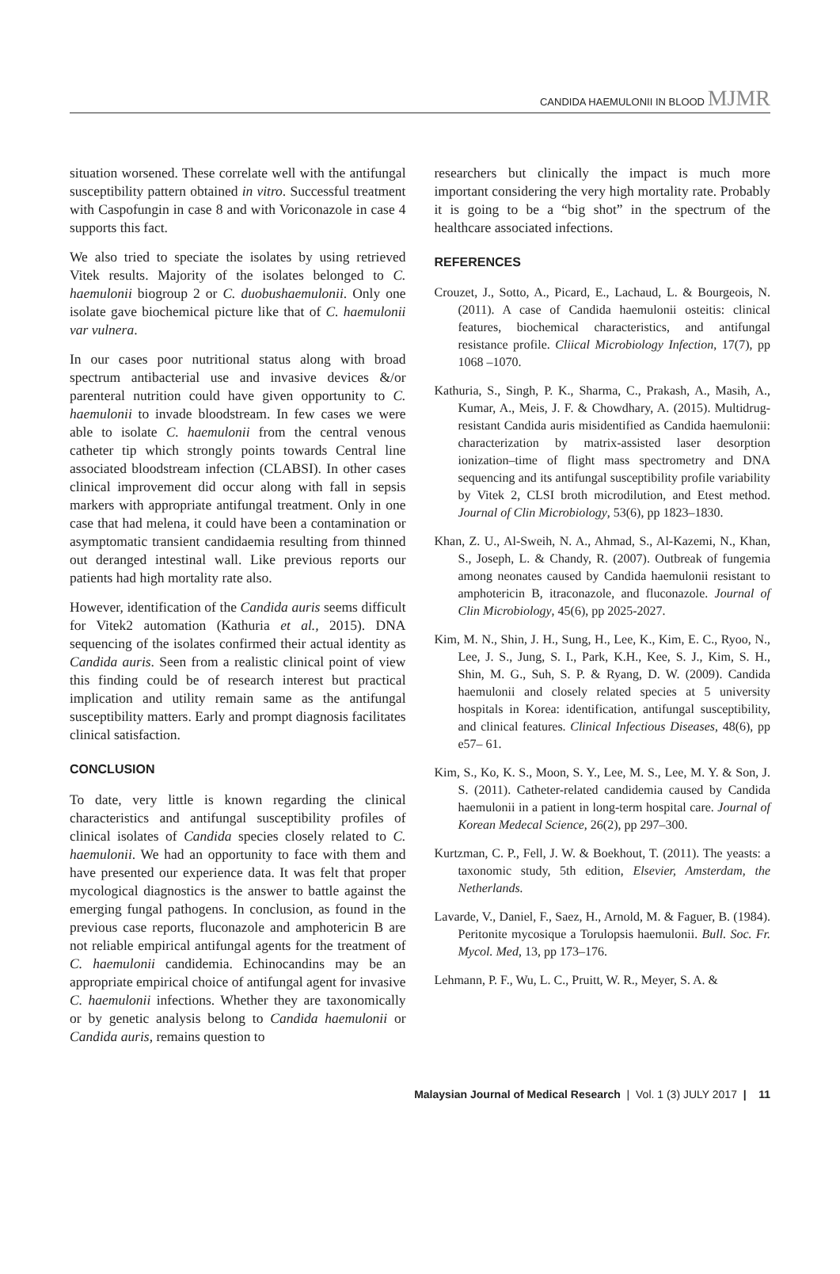CANDIDA HAEMULONII IN BLOOD MJMR
situation worsened. These correlate well with the antifungal susceptibility pattern obtained in vitro. Successful treatment with Caspofungin in case 8 and with Voriconazole in case 4 supports this fact.
We also tried to speciate the isolates by using retrieved Vitek results. Majority of the isolates belonged to C. haemulonii biogroup 2 or C. duobushaemulonii. Only one isolate gave biochemical picture like that of C. haemulonii var vulnera.
In our cases poor nutritional status along with broad spectrum antibacterial use and invasive devices &/or parenteral nutrition could have given opportunity to C. haemulonii to invade bloodstream. In few cases we were able to isolate C. haemulonii from the central venous catheter tip which strongly points towards Central line associated bloodstream infection (CLABSI). In other cases clinical improvement did occur along with fall in sepsis markers with appropriate antifungal treatment. Only in one case that had melena, it could have been a contamination or asymptomatic transient candidaemia resulting from thinned out deranged intestinal wall. Like previous reports our patients had high mortality rate also.
However, identification of the Candida auris seems difficult for Vitek2 automation (Kathuria et al., 2015). DNA sequencing of the isolates confirmed their actual identity as Candida auris. Seen from a realistic clinical point of view this finding could be of research interest but practical implication and utility remain same as the antifungal susceptibility matters. Early and prompt diagnosis facilitates clinical satisfaction.
CONCLUSION
To date, very little is known regarding the clinical characteristics and antifungal susceptibility profiles of clinical isolates of Candida species closely related to C. haemulonii. We had an opportunity to face with them and have presented our experience data. It was felt that proper mycological diagnostics is the answer to battle against the emerging fungal pathogens. In conclusion, as found in the previous case reports, fluconazole and amphotericin B are not reliable empirical antifungal agents for the treatment of C. haemulonii candidemia. Echinocandins may be an appropriate empirical choice of antifungal agent for invasive C. haemulonii infections. Whether they are taxonomically or by genetic analysis belong to Candida haemulonii or Candida auris, remains question to
researchers but clinically the impact is much more important considering the very high mortality rate. Probably it is going to be a “big shot” in the spectrum of the healthcare associated infections.
REFERENCES
Crouzet, J., Sotto, A., Picard, E., Lachaud, L. & Bourgeois, N. (2011). A case of Candida haemulonii osteitis: clinical features, biochemical characteristics, and antifungal resistance profile. Cliical Microbiology Infection, 17(7), pp 1068 –1070.
Kathuria, S., Singh, P. K., Sharma, C., Prakash, A., Masih, A., Kumar, A., Meis, J. F. & Chowdhary, A. (2015). Multidrug-resistant Candida auris misidentified as Candida haemulonii: characterization by matrix-assisted laser desorption ionization–time of flight mass spectrometry and DNA sequencing and its antifungal susceptibility profile variability by Vitek 2, CLSI broth microdilution, and Etest method. Journal of Clin Microbiology, 53(6), pp 1823–1830.
Khan, Z. U., Al-Sweih, N. A., Ahmad, S., Al-Kazemi, N., Khan, S., Joseph, L. & Chandy, R. (2007). Outbreak of fungemia among neonates caused by Candida haemulonii resistant to amphotericin B, itraconazole, and fluconazole. Journal of Clin Microbiology, 45(6), pp 2025-2027.
Kim, M. N., Shin, J. H., Sung, H., Lee, K., Kim, E. C., Ryoo, N., Lee, J. S., Jung, S. I., Park, K.H., Kee, S. J., Kim, S. H., Shin, M. G., Suh, S. P. & Ryang, D. W. (2009). Candida haemulonii and closely related species at 5 university hospitals in Korea: identification, antifungal susceptibility, and clinical features. Clinical Infectious Diseases, 48(6), pp e57– 61.
Kim, S., Ko, K. S., Moon, S. Y., Lee, M. S., Lee, M. Y. & Son, J. S. (2011). Catheter-related candidemia caused by Candida haemulonii in a patient in long-term hospital care. Journal of Korean Medecal Science, 26(2), pp 297–300.
Kurtzman, C. P., Fell, J. W. & Boekhout, T. (2011). The yeasts: a taxonomic study, 5th edition, Elsevier, Amsterdam, the Netherlands.
Lavarde, V., Daniel, F., Saez, H., Arnold, M. & Faguer, B. (1984). Peritonite mycosique a Torulopsis haemulonii. Bull. Soc. Fr. Mycol. Med, 13, pp 173–176.
Lehmann, P. F., Wu, L. C., Pruitt, W. R., Meyer, S. A. &
Malaysian Journal of Medical Research | Vol. 1 (3) JULY 2017 | 11